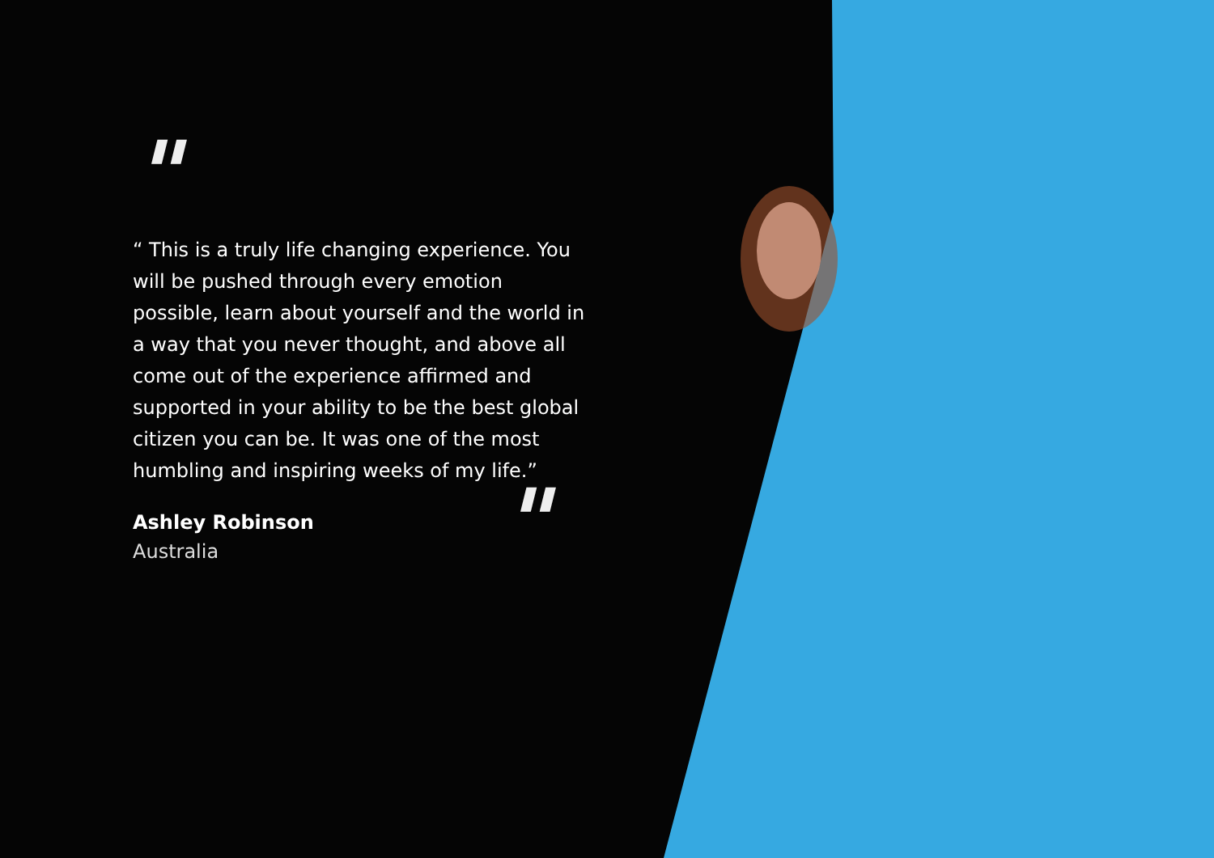"
“ This is a truly life changing experience. You will be pushed through every emotion possible, learn about yourself and the world in a way that you never thought, and above all come out of the experience affirmed and supported in your ability to be the best global citizen you can be. It was one of the most humbling and inspiring weeks of my life.”
Ashley Robinson
Australia
"